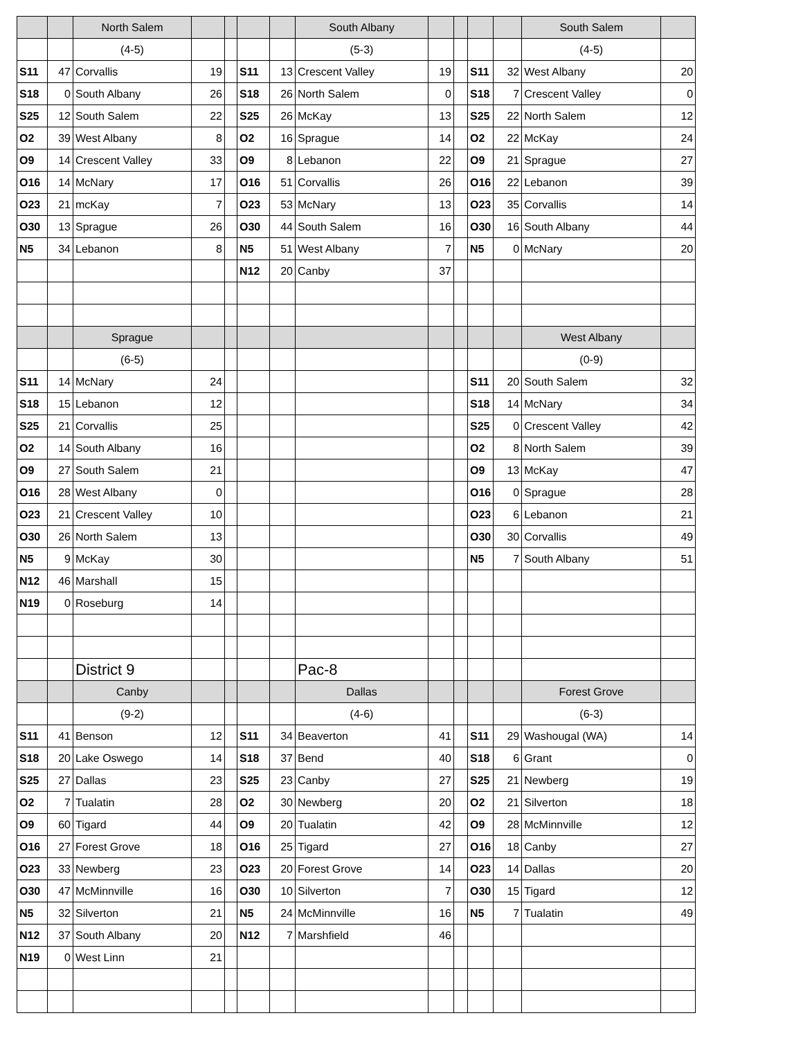| | | North Salem | | | | | South Albany | | | | | South Salem | |
| | | (4-5) | | | | | (5-3) | | | | | (4-5) | |
| S11 | 47 | Corvallis | 19 | | S11 | 13 | Crescent Valley | 19 | | S11 | 32 | West Albany | 20 |
| S18 | 0 | South Albany | 26 | | S18 | 26 | North Salem | 0 | | S18 | 7 | Crescent Valley | 0 |
| S25 | 12 | South Salem | 22 | | S25 | 26 | McKay | 13 | | S25 | 22 | North Salem | 12 |
| O2 | 39 | West Albany | 8 | | O2 | 16 | Sprague | 14 | | O2 | 22 | McKay | 24 |
| O9 | 14 | Crescent Valley | 33 | | O9 | 8 | Lebanon | 22 | | O9 | 21 | Sprague | 27 |
| O16 | 14 | McNary | 17 | | O16 | 51 | Corvallis | 26 | | O16 | 22 | Lebanon | 39 |
| O23 | 21 | mcKay | 7 | | O23 | 53 | McNary | 13 | | O23 | 35 | Corvallis | 14 |
| O30 | 13 | Sprague | 26 | | O30 | 44 | South Salem | 16 | | O30 | 16 | South Albany | 44 |
| N5 | 34 | Lebanon | 8 | | N5 | 51 | West Albany | 7 | | N5 | 0 | McNary | 20 |
| | | | | | N12 | 20 | Canby | 37 | | | | | |
| | | Sprague | | | | | | | | | | West Albany | |
| | | (6-5) | | | | | | | | | | (0-9) | |
| S11 | 14 | McNary | 24 | | | | | | | S11 | 20 | South Salem | 32 |
| S18 | 15 | Lebanon | 12 | | | | | | | S18 | 14 | McNary | 34 |
| S25 | 21 | Corvallis | 25 | | | | | | | S25 | 0 | Crescent Valley | 42 |
| O2 | 14 | South Albany | 16 | | | | | | | O2 | 8 | North Salem | 39 |
| O9 | 27 | South Salem | 21 | | | | | | | O9 | 13 | McKay | 47 |
| O16 | 28 | West Albany | 0 | | | | | | | O16 | 0 | Sprague | 28 |
| O23 | 21 | Crescent Valley | 10 | | | | | | | O23 | 6 | Lebanon | 21 |
| O30 | 26 | North Salem | 13 | | | | | | | O30 | 30 | Corvallis | 49 |
| N5 | 9 | McKay | 30 | | | | | | | N5 | 7 | South Albany | 51 |
| N12 | 46 | Marshall | 15 | | | | | | | | | | |
| N19 | 0 | Roseburg | 14 | | | | | | | | | | |
| | | District 9 | | | | | Pac-8 | | | | | | |
| | | Canby | | | | | Dallas | | | | | Forest Grove | |
| | | (9-2) | | | | | (4-6) | | | | | (6-3) | |
| S11 | 41 | Benson | 12 | | S11 | 34 | Beaverton | 41 | | S11 | 29 | Washougal (WA) | 14 |
| S18 | 20 | Lake Oswego | 14 | | S18 | 37 | Bend | 40 | | S18 | 6 | Grant | 0 |
| S25 | 27 | Dallas | 23 | | S25 | 23 | Canby | 27 | | S25 | 21 | Newberg | 19 |
| O2 | 7 | Tualatin | 28 | | O2 | 30 | Newberg | 20 | | O2 | 21 | Silverton | 18 |
| O9 | 60 | Tigard | 44 | | O9 | 20 | Tualatin | 42 | | O9 | 28 | McMinnville | 12 |
| O16 | 27 | Forest Grove | 18 | | O16 | 25 | Tigard | 27 | | O16 | 18 | Canby | 27 |
| O23 | 33 | Newberg | 23 | | O23 | 20 | Forest Grove | 14 | | O23 | 14 | Dallas | 20 |
| O30 | 47 | McMinnville | 16 | | O30 | 10 | Silverton | 7 | | O30 | 15 | Tigard | 12 |
| N5 | 32 | Silverton | 21 | | N5 | 24 | McMinnville | 16 | | N5 | 7 | Tualatin | 49 |
| N12 | 37 | South Albany | 20 | | N12 | 7 | Marshfield | 46 | | | | | |
| N19 | 0 | West Linn | 21 | | | | | | | | | | |